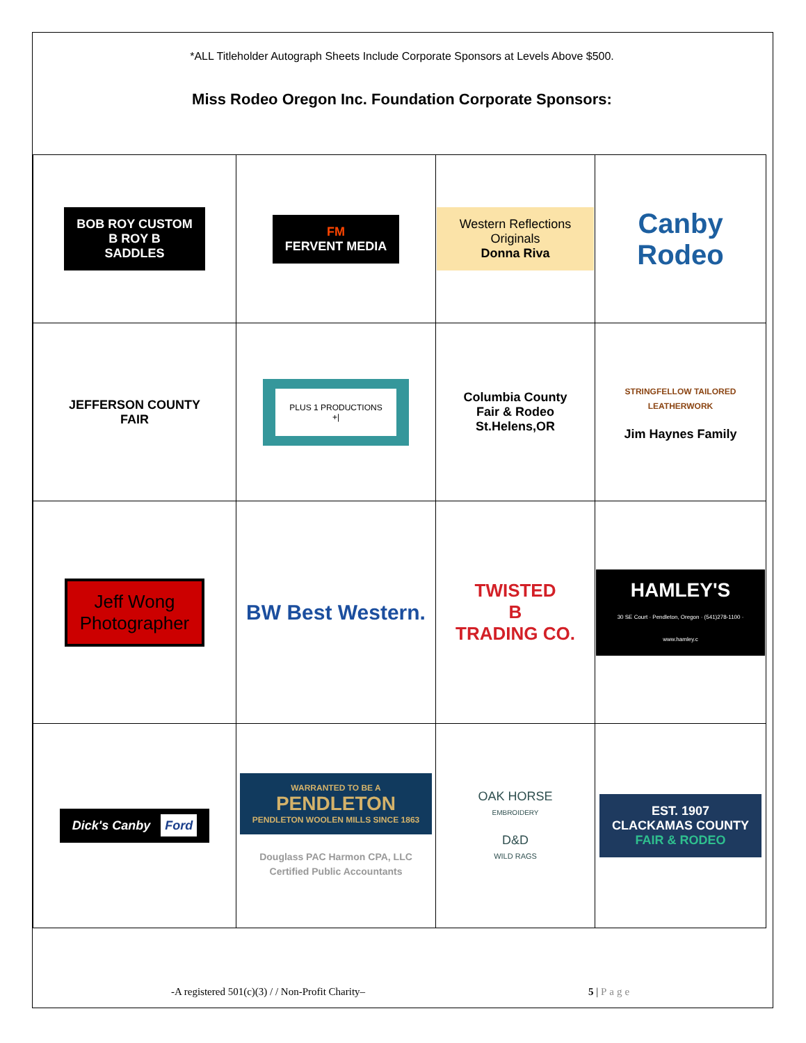*ALL Titleholder Autograph Sheets Include Corporate Sponsors at Levels Above $500.
Miss Rodeo Oregon Inc. Foundation Corporate Sponsors:
| BOB ROY CUSTOM B ROY B SADDLES | FM FERVENT MEDIA | Western Reflections Originals Donna Riva | Canby Rodeo |
| JEFFERSON COUNTY FAIR | PLUS 1 PRODUCTIONS +/ | Columbia County Fair & Rodeo St.Helens,OR | STRINGFELLOW TAILORED LEATHERWORK Jim Haynes Family |
| Jeff Wong Photographer | BW Best Western. | TWISTED B TRADING CO. | HAMLEY'S 30 SE Court · Pendleton, Oregon · (541)278-1100 · www.hamley.c |
| Dick's Canby Ford | WARRANTED TO BE A PENDLETON PENDLETON WOOLEN MILLS SINCE 1863 Douglass PAC Harmon CPA, LLC Certified Public Accountants | OAK HORSE EMBROIDERY D&D WILD RAGS | EST. 1907 CLACKAMAS COUNTY FAIR & RODEO |
-A registered 501(c)(3) / / Non-Profit Charity–
5 | Page